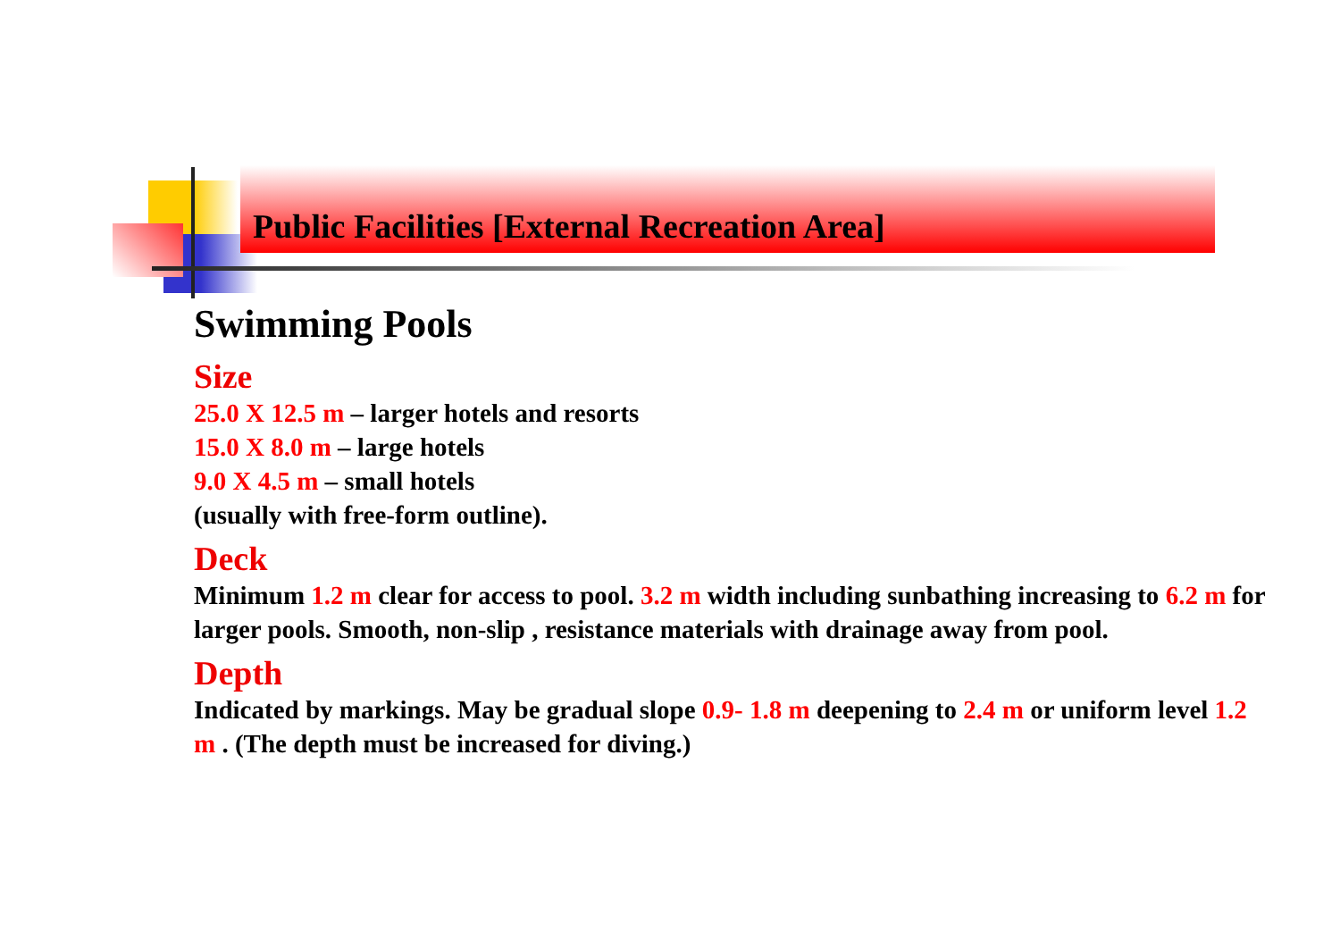Public Facilities [External Recreation Area]
Swimming Pools
Size
25.0 X 12.5 m – larger hotels and resorts
15.0 X 8.0 m – large hotels
9.0 X 4.5 m – small hotels
(usually with free-form outline).
Deck
Minimum 1.2 m clear for access to pool. 3.2 m width including sunbathing increasing to 6.2 m for larger pools. Smooth, non-slip , resistance materials with drainage away from pool.
Depth
Indicated by markings. May be gradual slope 0.9- 1.8 m deepening to 2.4 m or uniform level 1.2 m . (The depth must be increased for diving.)